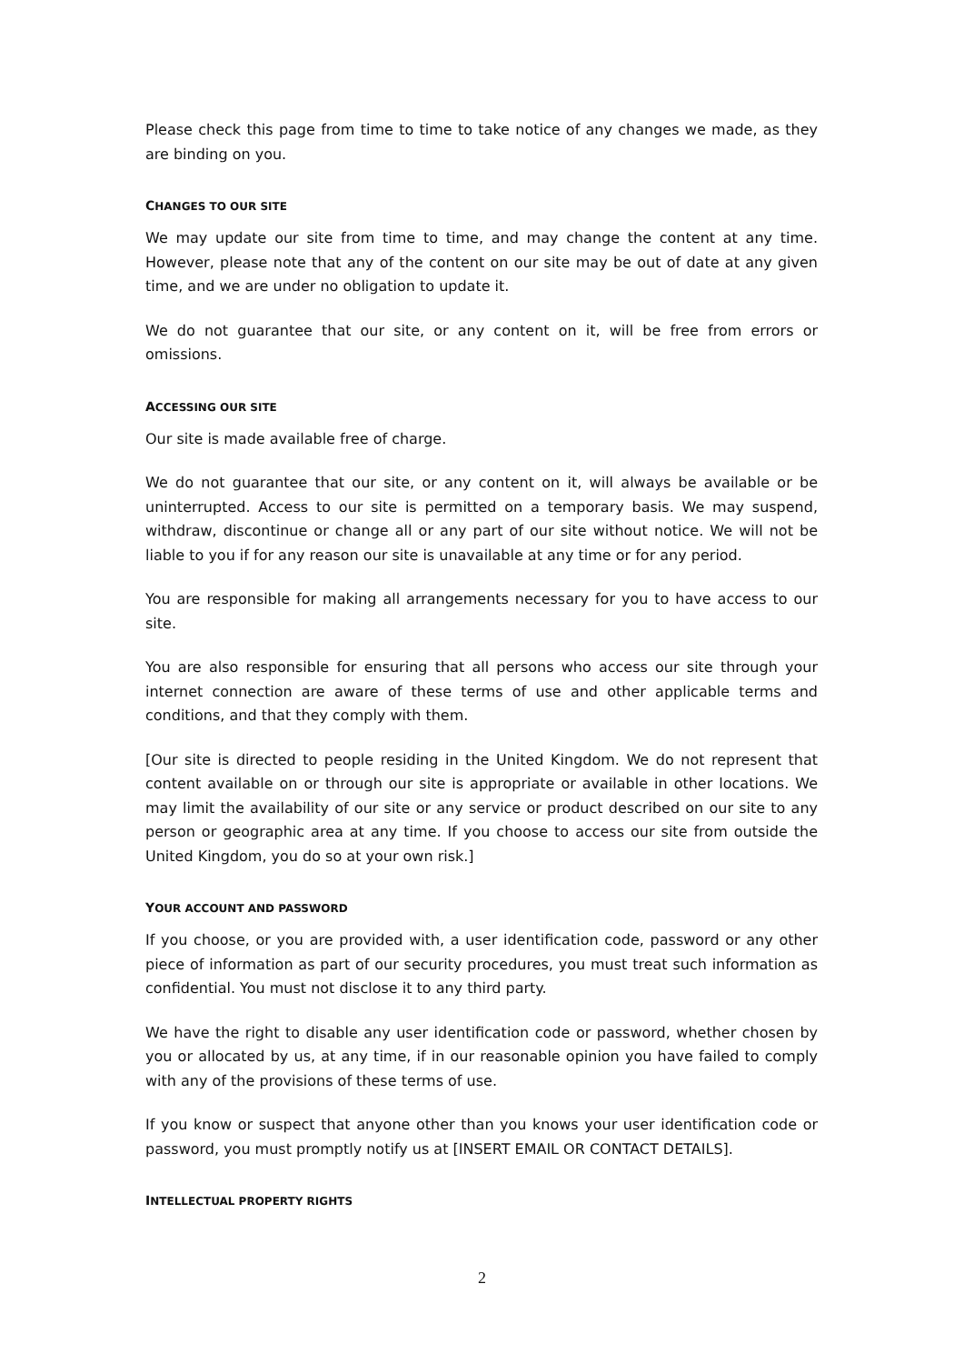Please check this page from time to time to take notice of any changes we made, as they are binding on you.
CHANGES TO OUR SITE
We may update our site from time to time, and may change the content at any time. However, please note that any of the content on our site may be out of date at any given time, and we are under no obligation to update it.
We do not guarantee that our site, or any content on it, will be free from errors or omissions.
ACCESSING OUR SITE
Our site is made available free of charge.
We do not guarantee that our site, or any content on it, will always be available or be uninterrupted. Access to our site is permitted on a temporary basis. We may suspend, withdraw, discontinue or change all or any part of our site without notice. We will not be liable to you if for any reason our site is unavailable at any time or for any period.
You are responsible for making all arrangements necessary for you to have access to our site.
You are also responsible for ensuring that all persons who access our site through your internet connection are aware of these terms of use and other applicable terms and conditions, and that they comply with them.
[Our site is directed to people residing in the United Kingdom. We do not represent that content available on or through our site is appropriate or available in other locations. We may limit the availability of our site or any service or product described on our site to any person or geographic area at any time. If you choose to access our site from outside the United Kingdom, you do so at your own risk.]
YOUR ACCOUNT AND PASSWORD
If you choose, or you are provided with, a user identification code, password or any other piece of information as part of our security procedures, you must treat such information as confidential. You must not disclose it to any third party.
We have the right to disable any user identification code or password, whether chosen by you or allocated by us, at any time, if in our reasonable opinion you have failed to comply with any of the provisions of these terms of use.
If you know or suspect that anyone other than you knows your user identification code or password, you must promptly notify us at [INSERT EMAIL OR CONTACT DETAILS].
INTELLECTUAL PROPERTY RIGHTS
2